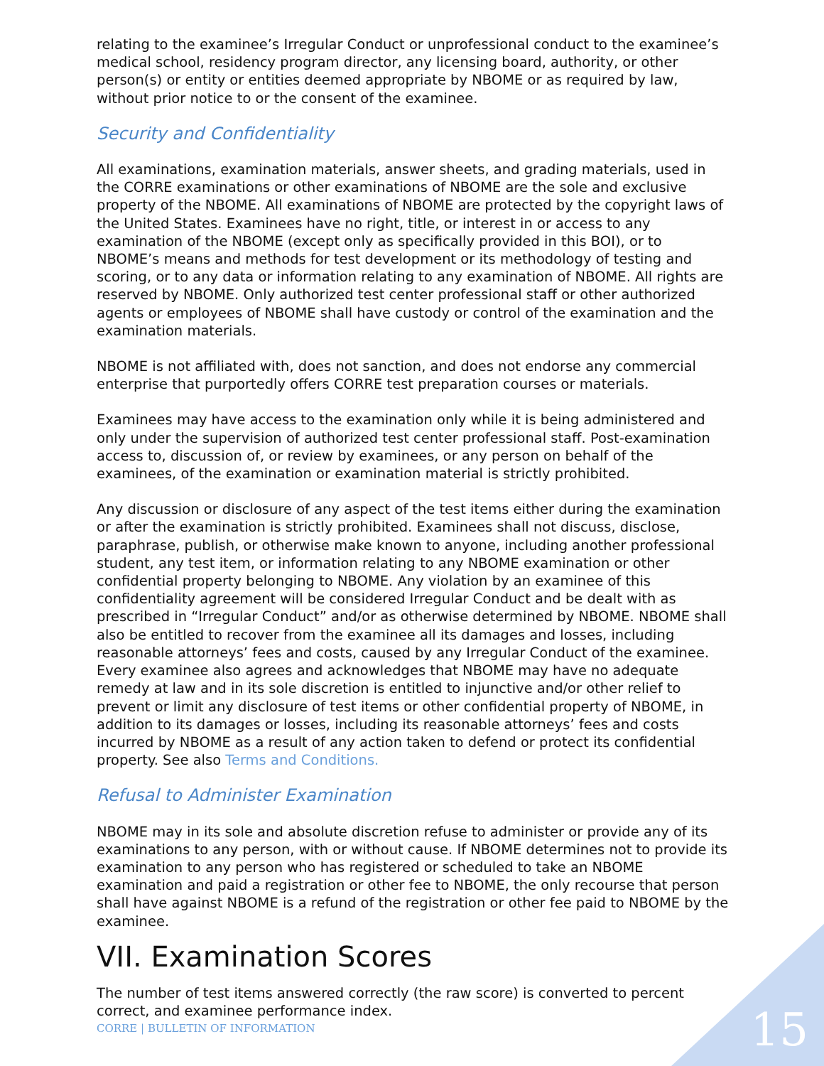relating to the examinee’s Irregular Conduct or unprofessional conduct to the examinee’s medical school, residency program director, any licensing board, authority, or other person(s) or entity or entities deemed appropriate by NBOME or as required by law, without prior notice to or the consent of the examinee.
Security and Confidentiality
All examinations, examination materials, answer sheets, and grading materials, used in the CORRE examinations or other examinations of NBOME are the sole and exclusive property of the NBOME. All examinations of NBOME are protected by the copyright laws of the United States. Examinees have no right, title, or interest in or access to any examination of the NBOME (except only as specifically provided in this BOI), or to NBOME’s means and methods for test development or its methodology of testing and scoring, or to any data or information relating to any examination of NBOME. All rights are reserved by NBOME. Only authorized test center professional staff or other authorized agents or employees of NBOME shall have custody or control of the examination and the examination materials.
NBOME is not affiliated with, does not sanction, and does not endorse any commercial enterprise that purportedly offers CORRE test preparation courses or materials.
Examinees may have access to the examination only while it is being administered and only under the supervision of authorized test center professional staff. Post-examination access to, discussion of, or review by examinees, or any person on behalf of the examinees, of the examination or examination material is strictly prohibited.
Any discussion or disclosure of any aspect of the test items either during the examination or after the examination is strictly prohibited. Examinees shall not discuss, disclose, paraphrase, publish, or otherwise make known to anyone, including another professional student, any test item, or information relating to any NBOME examination or other confidential property belonging to NBOME. Any violation by an examinee of this confidentiality agreement will be considered Irregular Conduct and be dealt with as prescribed in “Irregular Conduct” and/or as otherwise determined by NBOME. NBOME shall also be entitled to recover from the examinee all its damages and losses, including reasonable attorneys’ fees and costs, caused by any Irregular Conduct of the examinee. Every examinee also agrees and acknowledges that NBOME may have no adequate remedy at law and in its sole discretion is entitled to injunctive and/or other relief to prevent or limit any disclosure of test items or other confidential property of NBOME, in addition to its damages or losses, including its reasonable attorneys’ fees and costs incurred by NBOME as a result of any action taken to defend or protect its confidential property. See also Terms and Conditions.
Refusal to Administer Examination
NBOME may in its sole and absolute discretion refuse to administer or provide any of its examinations to any person, with or without cause. If NBOME determines not to provide its examination to any person who has registered or scheduled to take an NBOME examination and paid a registration or other fee to NBOME, the only recourse that person shall have against NBOME is a refund of the registration or other fee paid to NBOME by the examinee.
VII. Examination Scores
The number of test items answered correctly (the raw score) is converted to percent correct, and examinee performance index.
CORRE | BULLETIN OF INFORMATION
15